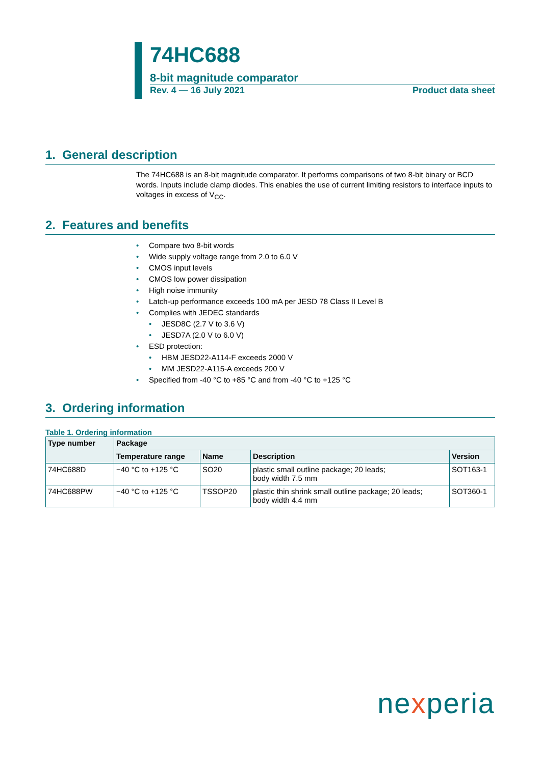74HC688
8-bit magnitude comparator
Rev. 4 — 16 July 2021 Product data sheet
1. General description
The 74HC688 is an 8-bit magnitude comparator. It performs comparisons of two 8-bit binary or BCD words. Inputs include clamp diodes. This enables the use of current limiting resistors to interface inputs to voltages in excess of V<sub>CC</sub>.
2. Features and benefits
• Compare two 8-bit words
• Wide supply voltage range from 2.0 to 6.0 V
• CMOS input levels
• CMOS low power dissipation
• High noise immunity
• Latch-up performance exceeds 100 mA per JESD 78 Class II Level B
• Complies with JEDEC standards
• JESD8C (2.7 V to 3.6 V)
• JESD7A (2.0 V to 6.0 V)
• ESD protection:
• HBM JESD22-A114-F exceeds 2000 V
• MM JESD22-A115-A exceeds 200 V
• Specified from -40 °C to +85 °C and from -40 °C to +125 °C
3. Ordering information
Table 1. Ordering information
| Type number | Package | | | |
| --- | --- | --- | --- | --- |
| | Temperature range | Name | Description | Version |
| 74HC688D | −40 °C to +125 °C | SO20 | plastic small outline package; 20 leads; body width 7.5 mm | SOT163-1 |
| 74HC688PW | −40 °C to +125 °C | TSSOP20 | plastic thin shrink small outline package; 20 leads; body width 4.4 mm | SOT360-1 |
nexperia